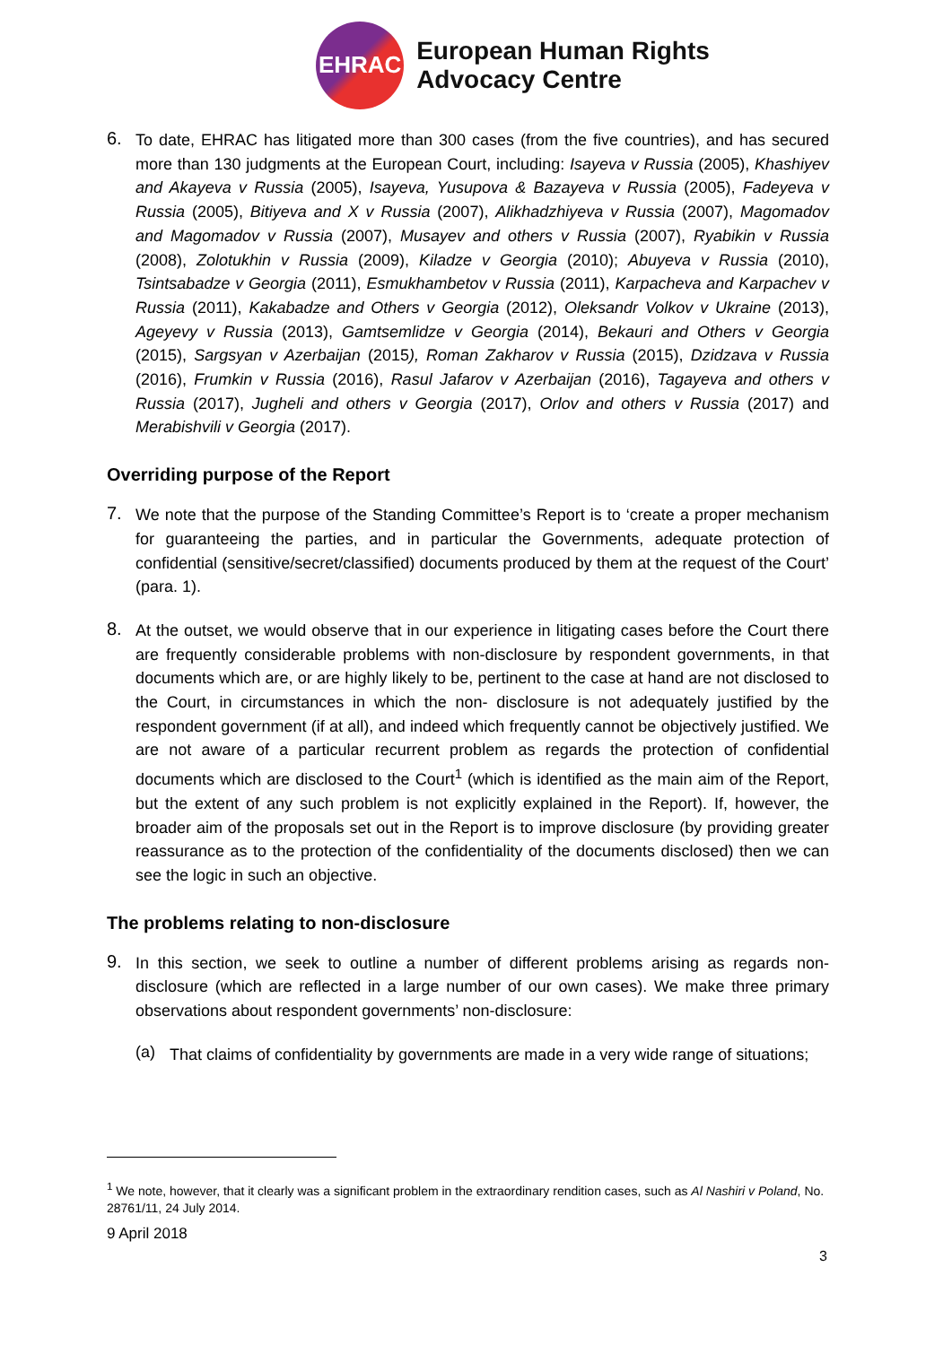EHRAC
European Human Rights
Advocacy Centre
6.
To date, EHRAC has litigated more than 300 cases (from the five countries), and has secured more than 130 judgments at the European Court, including: Isayeva v Russia (2005), Khashiyev and Akayeva v Russia (2005), Isayeva, Yusupova & Bazayeva v Russia (2005), Fadeyeva v Russia (2005), Bitiyeva and X v Russia (2007), Alikhadzhiyeva v Russia (2007), Magomadov and Magomadov v Russia (2007), Musayev and others v Russia (2007), Ryabikin v Russia (2008), Zolotukhin v Russia (2009), Kiladze v Georgia (2010); Abuyeva v Russia (2010), Tsintsabadze v Georgia (2011), Esmukhambetov v Russia (2011), Karpacheva and Karpachev v Russia (2011), Kakabadze and Others v Georgia (2012), Oleksandr Volkov v Ukraine (2013), Ageyevy v Russia (2013), Gamtsemlidze v Georgia (2014), Bekauri and Others v Georgia (2015), Sargsyan v Azerbaijan (2015), Roman Zakharov v Russia (2015), Dzidzava v Russia (2016), Frumkin v Russia (2016), Rasul Jafarov v Azerbaijan (2016), Tagayeva and others v Russia (2017), Jugheli and others v Georgia (2017), Orlov and others v Russia (2017) and Merabishvili v Georgia (2017).
Overriding purpose of the Report
7.
We note that the purpose of the Standing Committee’s Report is to ‘create a proper mechanism for guaranteeing the parties, and in particular the Governments, adequate protection of confidential (sensitive/secret/classified) documents produced by them at the request of the Court’ (para. 1).
8.
At the outset, we would observe that in our experience in litigating cases before the Court there are frequently considerable problems with non-disclosure by respondent governments, in that documents which are, or are highly likely to be, pertinent to the case at hand are not disclosed to the Court, in circumstances in which the non- disclosure is not adequately justified by the respondent government (if at all), and indeed which frequently cannot be objectively justified. We are not aware of a particular recurrent problem as regards the protection of confidential documents which are disclosed to the Court<sup>1</sup> (which is identified as the main aim of the Report, but the extent of any such problem is not explicitly explained in the Report). If, however, the broader aim of the proposals set out in the Report is to improve disclosure (by providing greater reassurance as to the protection of the confidentiality of the documents disclosed) then we can see the logic in such an objective.
The problems relating to non-disclosure
9.
In this section, we seek to outline a number of different problems arising as regards non-disclosure (which are reflected in a large number of our own cases). We make three primary observations about respondent governments’ non-disclosure:
(a)
That claims of confidentiality by governments are made in a very wide range of situations;
<sup>1</sup> We note, however, that it clearly was a significant problem in the extraordinary rendition cases, such as Al Nashiri v Poland, No. 28761/11, 24 July 2014.
9 April 2018
3